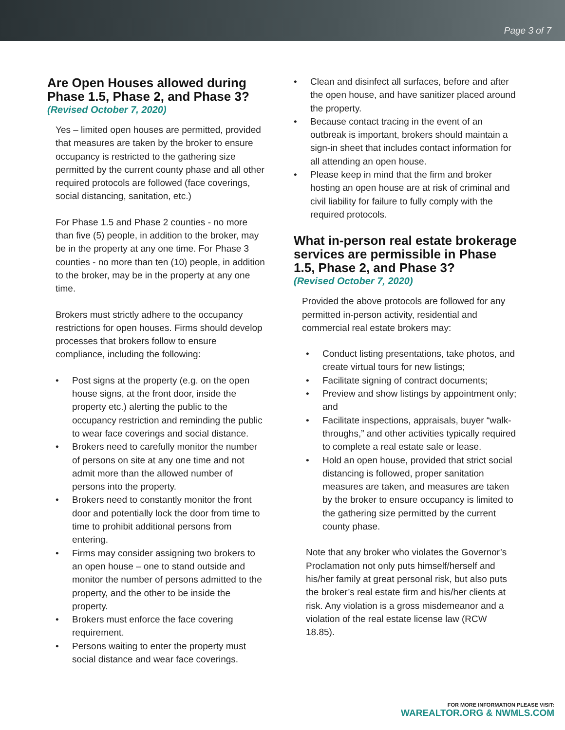Page 3 of 7
Are Open Houses allowed during Phase 1.5, Phase 2, and Phase 3?
(Revised October 7, 2020)
Yes – limited open houses are permitted, provided that measures are taken by the broker to ensure occupancy is restricted to the gathering size permitted by the current county phase and all other required protocols are followed (face coverings, social distancing, sanitation, etc.)
For Phase 1.5 and Phase 2 counties - no more than five (5) people, in addition to the broker, may be in the property at any one time. For Phase 3 counties - no more than ten (10) people, in addition to the broker, may be in the property at any one time.
Brokers must strictly adhere to the occupancy restrictions for open houses. Firms should develop processes that brokers follow to ensure compliance, including the following:
• Post signs at the property (e.g. on the open house signs, at the front door, inside the property etc.) alerting the public to the occupancy restriction and reminding the public to wear face coverings and social distance.
• Brokers need to carefully monitor the number of persons on site at any one time and not admit more than the allowed number of persons into the property.
• Brokers need to constantly monitor the front door and potentially lock the door from time to time to prohibit additional persons from entering.
• Firms may consider assigning two brokers to an open house – one to stand outside and monitor the number of persons admitted to the property, and the other to be inside the property.
• Brokers must enforce the face covering requirement.
• Persons waiting to enter the property must social distance and wear face coverings.
• Clean and disinfect all surfaces, before and after the open house, and have sanitizer placed around the property.
• Because contact tracing in the event of an outbreak is important, brokers should maintain a sign-in sheet that includes contact information for all attending an open house.
• Please keep in mind that the firm and broker hosting an open house are at risk of criminal and civil liability for failure to fully comply with the required protocols.
What in-person real estate brokerage services are permissible in Phase 1.5, Phase 2, and Phase 3?
(Revised October 7, 2020)
Provided the above protocols are followed for any permitted in-person activity, residential and commercial real estate brokers may:
• Conduct listing presentations, take photos, and create virtual tours for new listings;
• Facilitate signing of contract documents;
• Preview and show listings by appointment only; and
• Facilitate inspections, appraisals, buyer “walk-throughs,” and other activities typically required to complete a real estate sale or lease.
• Hold an open house, provided that strict social distancing is followed, proper sanitation measures are taken, and measures are taken by the broker to ensure occupancy is limited to the gathering size permitted by the current county phase.
Note that any broker who violates the Governor’s Proclamation not only puts himself/herself and his/her family at great personal risk, but also puts the broker’s real estate firm and his/her clients at risk. Any violation is a gross misdemeanor and a violation of the real estate license law (RCW 18.85).
FOR MORE INFORMATION PLEASE VISIT:
WAREALTOR.ORG & NWMLS.COM